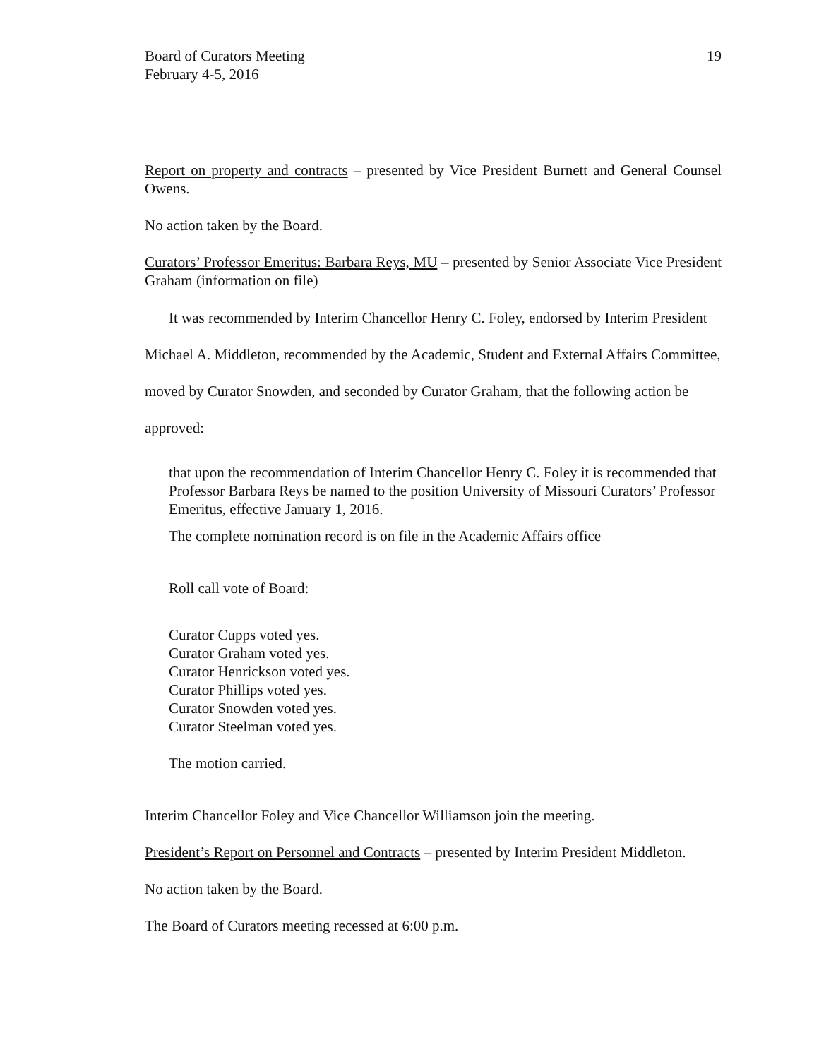Board of Curators Meeting
February 4-5, 2016
19
Report on property and contracts – presented by Vice President Burnett and General Counsel Owens.
No action taken by the Board.
Curators’ Professor Emeritus: Barbara Reys, MU – presented by Senior Associate Vice President Graham (information on file)
It was recommended by Interim Chancellor Henry C. Foley, endorsed by Interim President Michael A. Middleton, recommended by the Academic, Student and External Affairs Committee, moved by Curator Snowden, and seconded by Curator Graham, that the following action be approved:
that upon the recommendation of Interim Chancellor Henry C. Foley it is recommended that Professor Barbara Reys be named to the position University of Missouri Curators’ Professor Emeritus, effective January 1, 2016.
The complete nomination record is on file in the Academic Affairs office
Roll call vote of Board:
Curator Cupps voted yes.
Curator Graham voted yes.
Curator Henrickson voted yes.
Curator Phillips voted yes.
Curator Snowden voted yes.
Curator Steelman voted yes.
The motion carried.
Interim Chancellor Foley and Vice Chancellor Williamson join the meeting.
President’s Report on Personnel and Contracts – presented by Interim President Middleton.
No action taken by the Board.
The Board of Curators meeting recessed at 6:00 p.m.